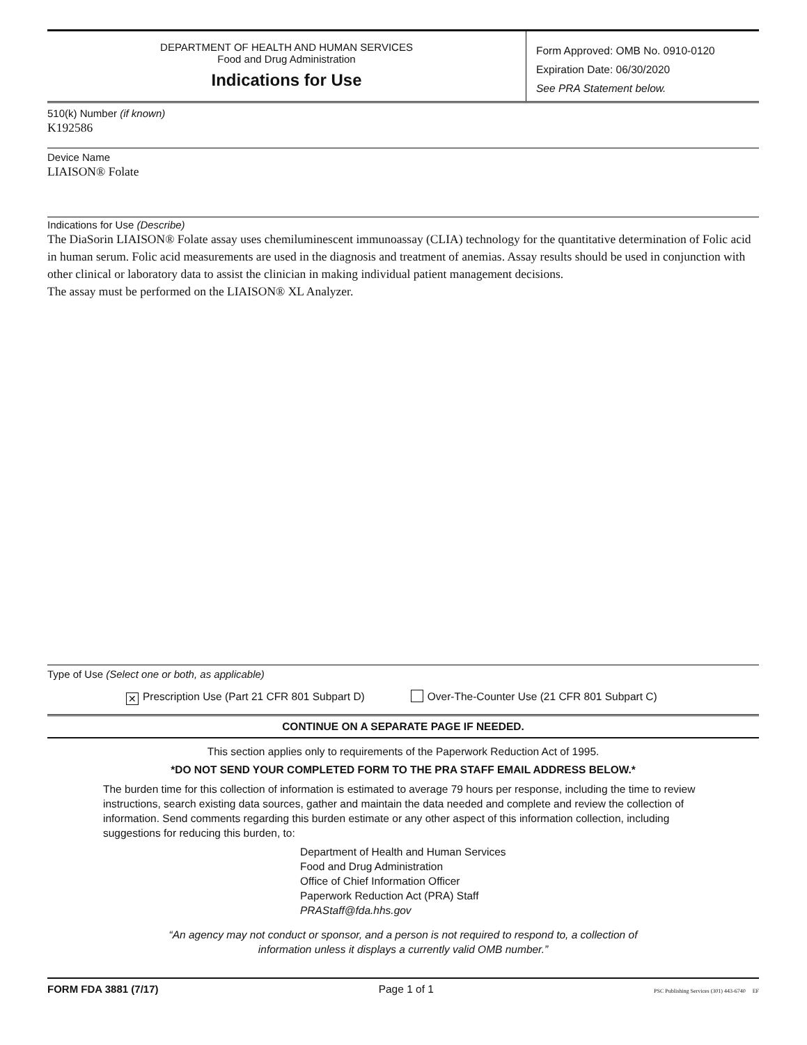DEPARTMENT OF HEALTH AND HUMAN SERVICES
Food and Drug Administration
Indications for Use
Form Approved: OMB No. 0910-0120
Expiration Date: 06/30/2020
See PRA Statement below.
510(k) Number (if known)
K192586
Device Name
LIAISON® Folate
Indications for Use (Describe)
The DiaSorin LIAISON® Folate assay uses chemiluminescent immunoassay (CLIA) technology for the quantitative determination of Folic acid in human serum. Folic acid measurements are used in the diagnosis and treatment of anemias. Assay results should be used in conjunction with other clinical or laboratory data to assist the clinician in making individual patient management decisions.
The assay must be performed on the LIAISON® XL Analyzer.
Type of Use (Select one or both, as applicable)
✕ Prescription Use (Part 21 CFR 801 Subpart D) Over-The-Counter Use (21 CFR 801 Subpart C)
CONTINUE ON A SEPARATE PAGE IF NEEDED.
This section applies only to requirements of the Paperwork Reduction Act of 1995.
*DO NOT SEND YOUR COMPLETED FORM TO THE PRA STAFF EMAIL ADDRESS BELOW.*
The burden time for this collection of information is estimated to average 79 hours per response, including the time to review instructions, search existing data sources, gather and maintain the data needed and complete and review the collection of information. Send comments regarding this burden estimate or any other aspect of this information collection, including suggestions for reducing this burden, to:
Department of Health and Human Services
Food and Drug Administration
Office of Chief Information Officer
Paperwork Reduction Act (PRA) Staff
PRAStaff@fda.hhs.gov
“An agency may not conduct or sponsor, and a person is not required to respond to, a collection of
information unless it displays a currently valid OMB number.”
FORM FDA 3881 (7/17) Page 1 of 1 PSC Publishing Services (301) 443-6740 EF